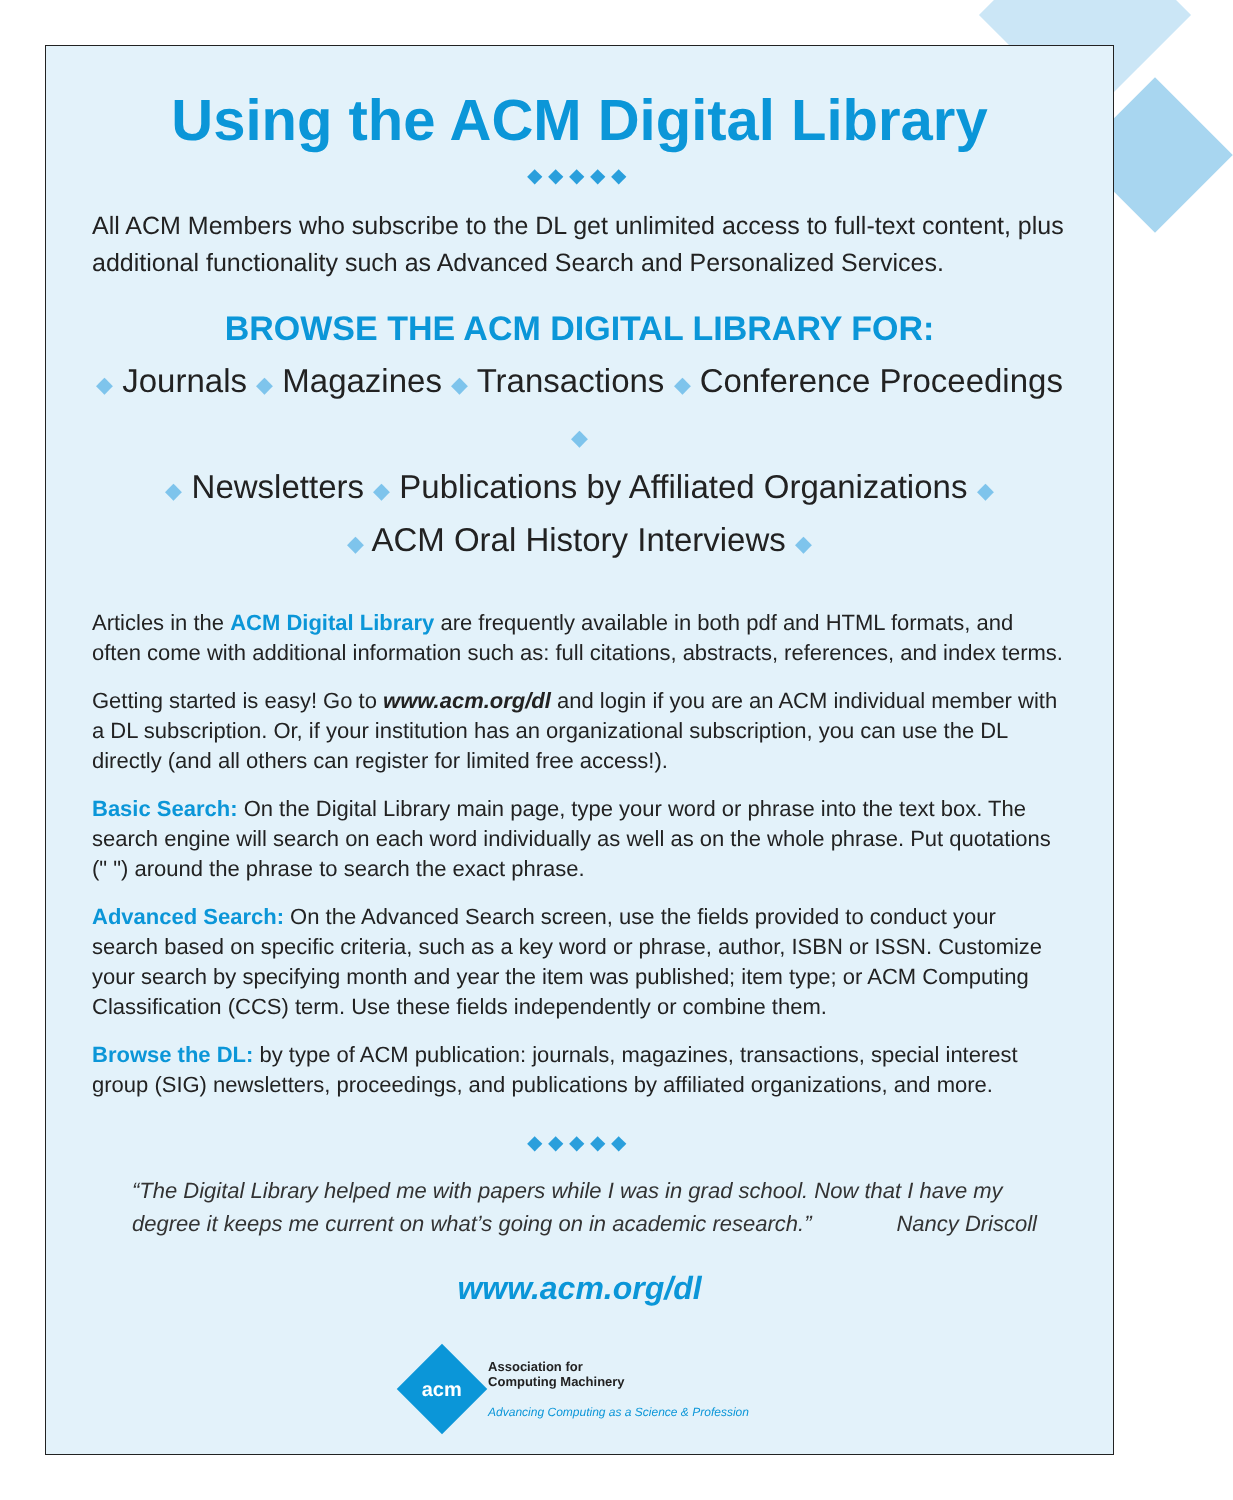Using the ACM Digital Library
◆◆◆◆◆
All ACM Members who subscribe to the DL get unlimited access to full-text content, plus additional functionality such as Advanced Search and Personalized Services.
BROWSE THE ACM DIGITAL LIBRARY FOR:
◆ Journals ◆ Magazines ◆ Transactions ◆ Conference Proceedings ◆
◆ Newsletters ◆ Publications by Affiliated Organizations ◆
◆ ACM Oral History Interviews ◆
Articles in the ACM Digital Library are frequently available in both pdf and HTML formats, and often come with additional information such as: full citations, abstracts, references, and index terms.
Getting started is easy! Go to www.acm.org/dl and login if you are an ACM individual member with a DL subscription. Or, if your institution has an organizational subscription, you can use the DL directly (and all others can register for limited free access!).
Basic Search: On the Digital Library main page, type your word or phrase into the text box. The search engine will search on each word individually as well as on the whole phrase. Put quotations (" ") around the phrase to search the exact phrase.
Advanced Search: On the Advanced Search screen, use the fields provided to conduct your search based on specific criteria, such as a key word or phrase, author, ISBN or ISSN. Customize your search by specifying month and year the item was published; item type; or ACM Computing Classification (CCS) term. Use these fields independently or combine them.
Browse the DL: by type of ACM publication: journals, magazines, transactions, special interest group (SIG) newsletters, proceedings, and publications by affiliated organizations, and more.
◆◆◆◆◆
“The Digital Library helped me with papers while I was in grad school. Now that I have my degree it keeps me current on what’s going on in academic research.” Nancy Driscoll
www.acm.org/dl
acm
Association for
Computing Machinery
Advancing Computing as a Science & Profession